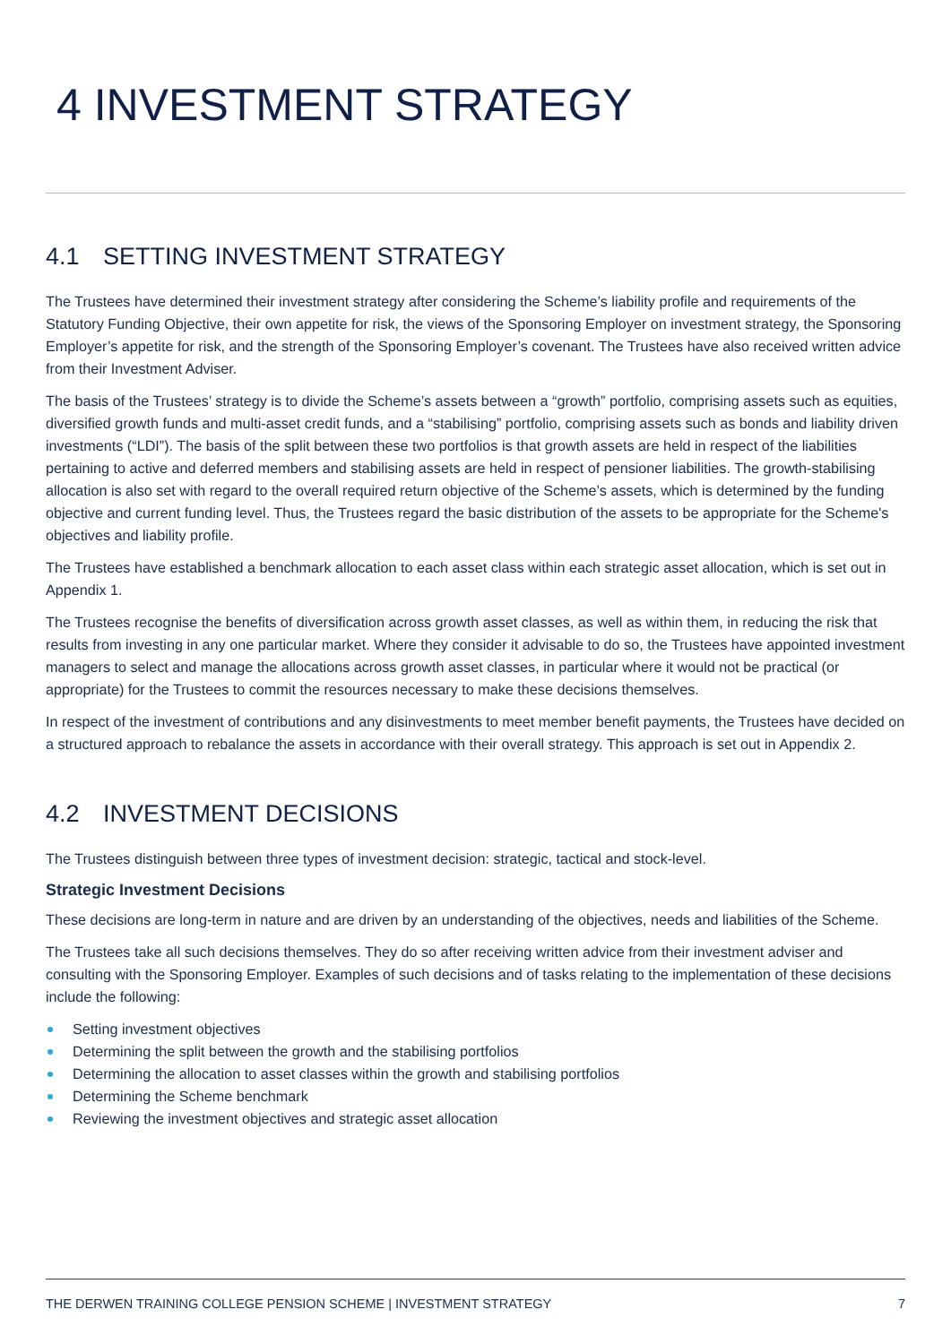4 INVESTMENT STRATEGY
4.1 SETTING INVESTMENT STRATEGY
The Trustees have determined their investment strategy after considering the Scheme’s liability profile and requirements of the Statutory Funding Objective, their own appetite for risk, the views of the Sponsoring Employer on investment strategy, the Sponsoring Employer’s appetite for risk, and the strength of the Sponsoring Employer’s covenant. The Trustees have also received written advice from their Investment Adviser.
The basis of the Trustees’ strategy is to divide the Scheme’s assets between a “growth” portfolio, comprising assets such as equities, diversified growth funds and multi-asset credit funds, and a “stabilising” portfolio, comprising assets such as bonds and liability driven investments (“LDI”). The basis of the split between these two portfolios is that growth assets are held in respect of the liabilities pertaining to active and deferred members and stabilising assets are held in respect of pensioner liabilities. The growth-stabilising allocation is also set with regard to the overall required return objective of the Scheme’s assets, which is determined by the funding objective and current funding level. Thus, the Trustees regard the basic distribution of the assets to be appropriate for the Scheme's objectives and liability profile.
The Trustees have established a benchmark allocation to each asset class within each strategic asset allocation, which is set out in Appendix 1.
The Trustees recognise the benefits of diversification across growth asset classes, as well as within them, in reducing the risk that results from investing in any one particular market. Where they consider it advisable to do so, the Trustees have appointed investment managers to select and manage the allocations across growth asset classes, in particular where it would not be practical (or appropriate) for the Trustees to commit the resources necessary to make these decisions themselves.
In respect of the investment of contributions and any disinvestments to meet member benefit payments, the Trustees have decided on a structured approach to rebalance the assets in accordance with their overall strategy. This approach is set out in Appendix 2.
4.2 INVESTMENT DECISIONS
The Trustees distinguish between three types of investment decision: strategic, tactical and stock-level.
Strategic Investment Decisions
These decisions are long-term in nature and are driven by an understanding of the objectives, needs and liabilities of the Scheme.
The Trustees take all such decisions themselves. They do so after receiving written advice from their investment adviser and consulting with the Sponsoring Employer. Examples of such decisions and of tasks relating to the implementation of these decisions include the following:
Setting investment objectives
Determining the split between the growth and the stabilising portfolios
Determining the allocation to asset classes within the growth and stabilising portfolios
Determining the Scheme benchmark
Reviewing the investment objectives and strategic asset allocation
THE DERWEN TRAINING COLLEGE PENSION SCHEME | INVESTMENT STRATEGY 7